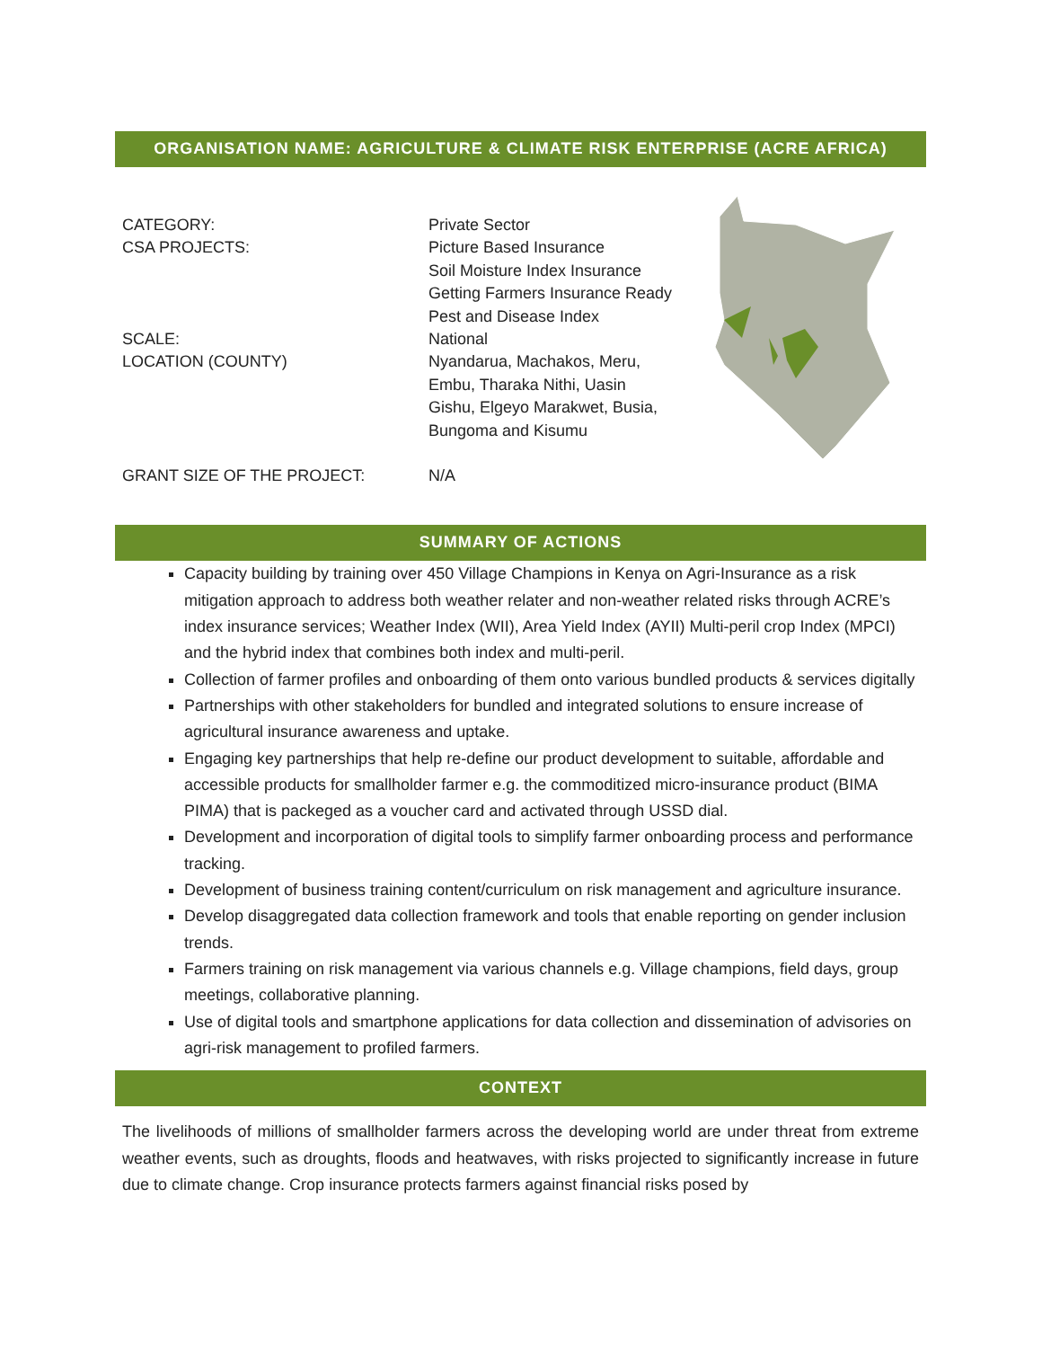ORGANISATION NAME: AGRICULTURE & CLIMATE RISK ENTERPRISE (ACRE AFRICA)
| CATEGORY: | Private Sector |
| CSA PROJECTS: | Picture Based Insurance Soil Moisture Index Insurance Getting Farmers Insurance Ready Pest and Disease Index |
| SCALE: | National |
| LOCATION (COUNTY) | Nyandarua, Machakos, Meru, Embu, Tharaka Nithi, Uasin Gishu, Elgeyo Marakwet, Busia, Bungoma and Kisumu |
| GRANT SIZE OF THE PROJECT: | N/A |
SUMMARY OF ACTIONS
Capacity building by training over 450 Village Champions in Kenya on Agri-Insurance as a risk mitigation approach to address both weather relater and non-weather related risks through ACRE’s index insurance services; Weather Index (WII), Area Yield Index (AYII) Multi-peril crop Index (MPCI) and the hybrid index that combines both index and multi-peril.
Collection of farmer profiles and onboarding of them onto various bundled products & services digitally
Partnerships with other stakeholders for bundled and integrated solutions to ensure increase of agricultural insurance awareness and uptake.
Engaging key partnerships that help re-define our product development to suitable, affordable and accessible products for smallholder farmer e.g. the commoditized micro-insurance product (BIMA PIMA) that is packeged as a voucher card and activated through USSD dial.
Development and incorporation of digital tools to simplify farmer onboarding process and performance tracking.
Development of business training content/curriculum on risk management and agriculture insurance.
Develop disaggregated data collection framework and tools that enable reporting on gender inclusion trends.
Farmers training on risk management via various channels e.g. Village champions, field days, group meetings, collaborative planning.
Use of digital tools and smartphone applications for data collection and dissemination of advisories on agri-risk management to profiled farmers.
CONTEXT
The livelihoods of millions of smallholder farmers across the developing world are under threat from extreme weather events, such as droughts, floods and heatwaves, with risks projected to significantly increase in future due to climate change. Crop insurance protects farmers against financial risks posed by